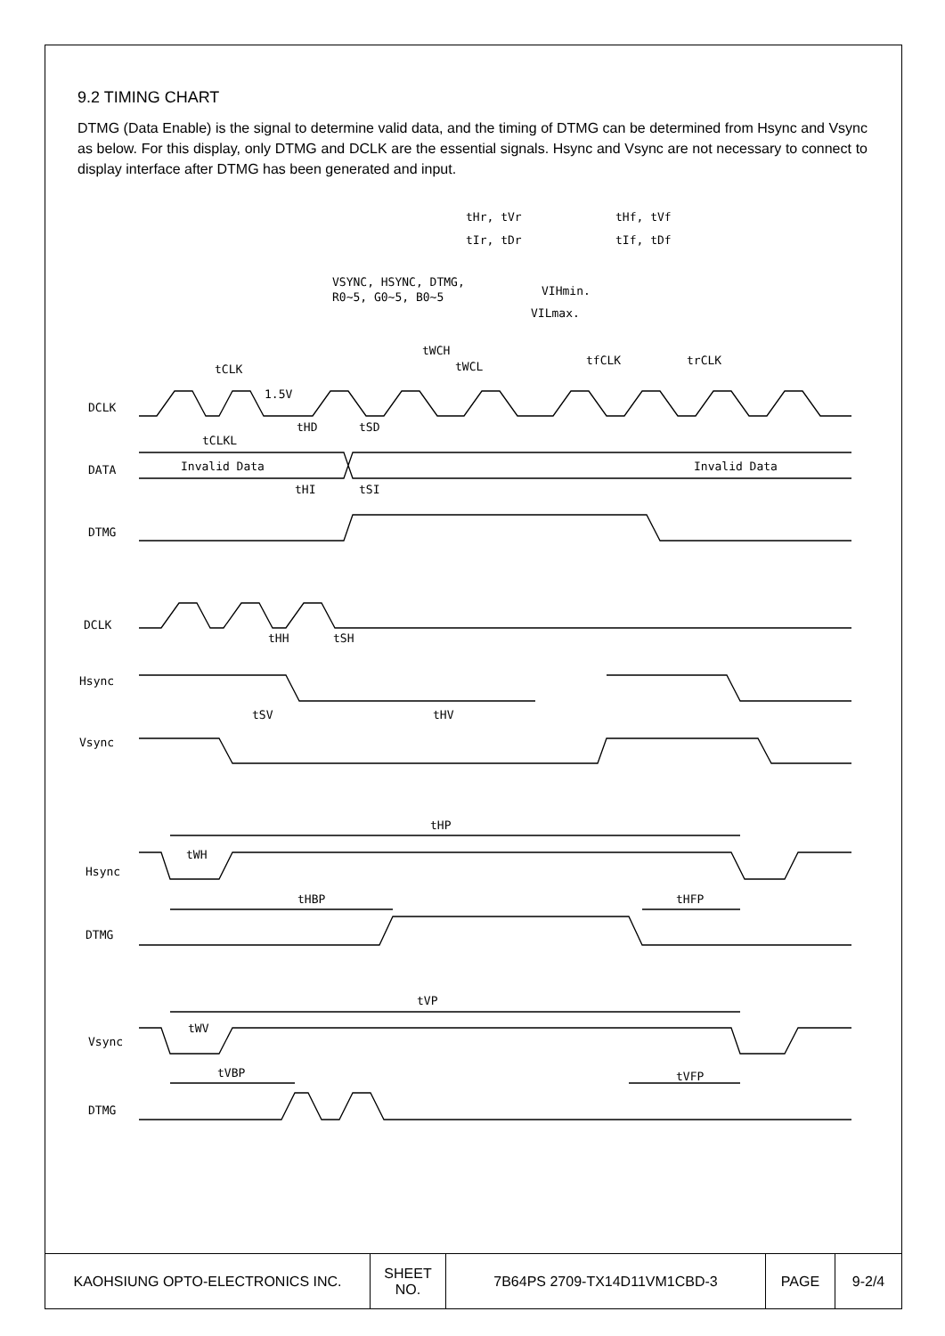9.2 TIMING CHART
DTMG (Data Enable) is the signal to determine valid data, and the timing of DTMG can be determined from Hsync and Vsync as below. For this display, only DTMG and DCLK are the essential signals. Hsync and Vsync are not necessary to connect to display interface after DTMG has been generated and input.
tHr, tVr
tHf, tVf
tIr, tDr
tIf, tDf
VSYNC, HSYNC, DTMG,
R0~5, G0~5, B0~5
VIHmin.
VILmax.
tCLK
tWCH
tWCL
tfCLK
trCLK
1.5V
DCLK
tHD
tSD
tCLKL
DATA
Invalid Data
Invalid Data
tHI
tSI
DTMG
DCLK
tHH
tSH
Hsync
tSV
tHV
Vsync
tHP
tWH
Hsync
tHBP
tHFP
DTMG
tVP
tWV
Vsync
tVBP
tVFP
DTMG
| KAOHSIUNG OPTO-ELECTRONICS INC. | SHEET NO. | 7B64PS 2709-TX14D11VM1CBD-3 | PAGE | 9-2/4 |